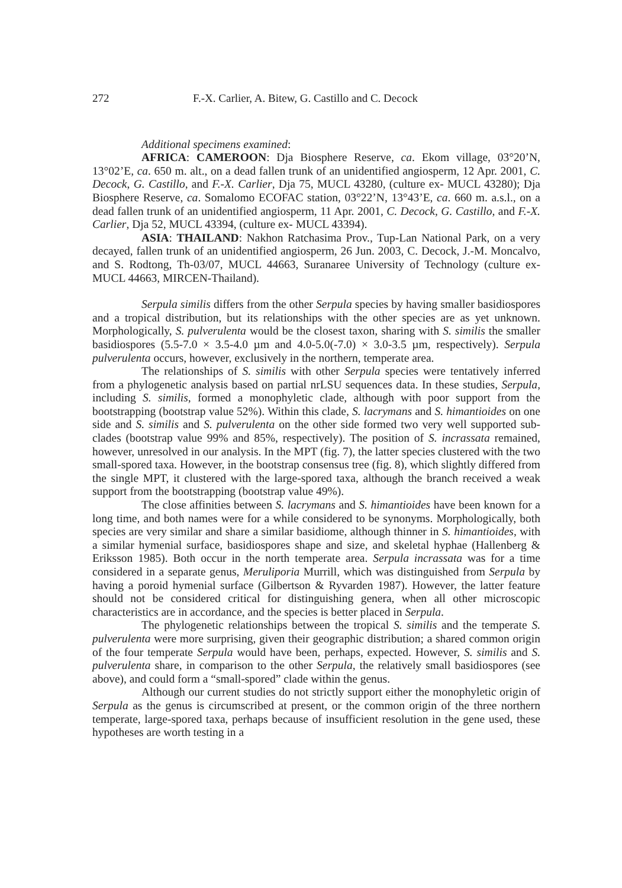272 F.-X. Carlier, A. Bitew, G. Castillo and C. Decock
Additional specimens examined:
AFRICA: CAMEROON: Dja Biosphere Reserve, ca. Ekom village, 03°20’N, 13°02’E, ca. 650 m. alt., on a dead fallen trunk of an unidentified angiosperm, 12 Apr. 2001, C. Decock, G. Castillo, and F.-X. Carlier, Dja 75, MUCL 43280, (culture ex- MUCL 43280); Dja Biosphere Reserve, ca. Somalomo ECOFAC station, 03°22’N, 13°43’E, ca. 660 m. a.s.l., on a dead fallen trunk of an unidentified angiosperm, 11 Apr. 2001, C. Decock, G. Castillo, and F.-X. Carlier, Dja 52, MUCL 43394, (culture ex- MUCL 43394).
ASIA: THAILAND: Nakhon Ratchasima Prov., Tup-Lan National Park, on a very decayed, fallen trunk of an unidentified angiosperm, 26 Jun. 2003, C. Decock, J.-M. Moncalvo, and S. Rodtong, Th-03/07, MUCL 44663, Suranaree University of Technology (culture ex- MUCL 44663, MIRCEN-Thailand).
Serpula similis differs from the other Serpula species by having smaller basidiospores and a tropical distribution, but its relationships with the other species are as yet unknown. Morphologically, S. pulverulenta would be the closest taxon, sharing with S. similis the smaller basidiospores (5.5-7.0 × 3.5-4.0 µm and 4.0-5.0(-7.0) × 3.0-3.5 µm, respectively). Serpula pulverulenta occurs, however, exclusively in the northern, temperate area.
The relationships of S. similis with other Serpula species were tentatively inferred from a phylogenetic analysis based on partial nrLSU sequences data. In these studies, Serpula, including S. similis, formed a monophyletic clade, although with poor support from the bootstrapping (bootstrap value 52%). Within this clade, S. lacrymans and S. himantioides on one side and S. similis and S. pulverulenta on the other side formed two very well supported sub-clades (bootstrap value 99% and 85%, respectively). The position of S. incrassata remained, however, unresolved in our analysis. In the MPT (fig. 7), the latter species clustered with the two small-spored taxa. However, in the bootstrap consensus tree (fig. 8), which slightly differed from the single MPT, it clustered with the large-spored taxa, although the branch received a weak support from the bootstrapping (bootstrap value 49%).
The close affinities between S. lacrymans and S. himantioides have been known for a long time, and both names were for a while considered to be synonyms. Morphologically, both species are very similar and share a similar basidiome, although thinner in S. himantioides, with a similar hymenial surface, basidiospores shape and size, and skeletal hyphae (Hallenberg & Eriksson 1985). Both occur in the north temperate area. Serpula incrassata was for a time considered in a separate genus, Meruliporia Murrill, which was distinguished from Serpula by having a poroid hymenial surface (Gilbertson & Ryvarden 1987). However, the latter feature should not be considered critical for distinguishing genera, when all other microscopic characteristics are in accordance, and the species is better placed in Serpula.
The phylogenetic relationships between the tropical S. similis and the temperate S. pulverulenta were more surprising, given their geographic distribution; a shared common origin of the four temperate Serpula would have been, perhaps, expected. However, S. similis and S. pulverulenta share, in comparison to the other Serpula, the relatively small basidiospores (see above), and could form a “small-spored” clade within the genus.
Although our current studies do not strictly support either the monophyletic origin of Serpula as the genus is circumscribed at present, or the common origin of the three northern temperate, large-spored taxa, perhaps because of insufficient resolution in the gene used, these hypotheses are worth testing in a